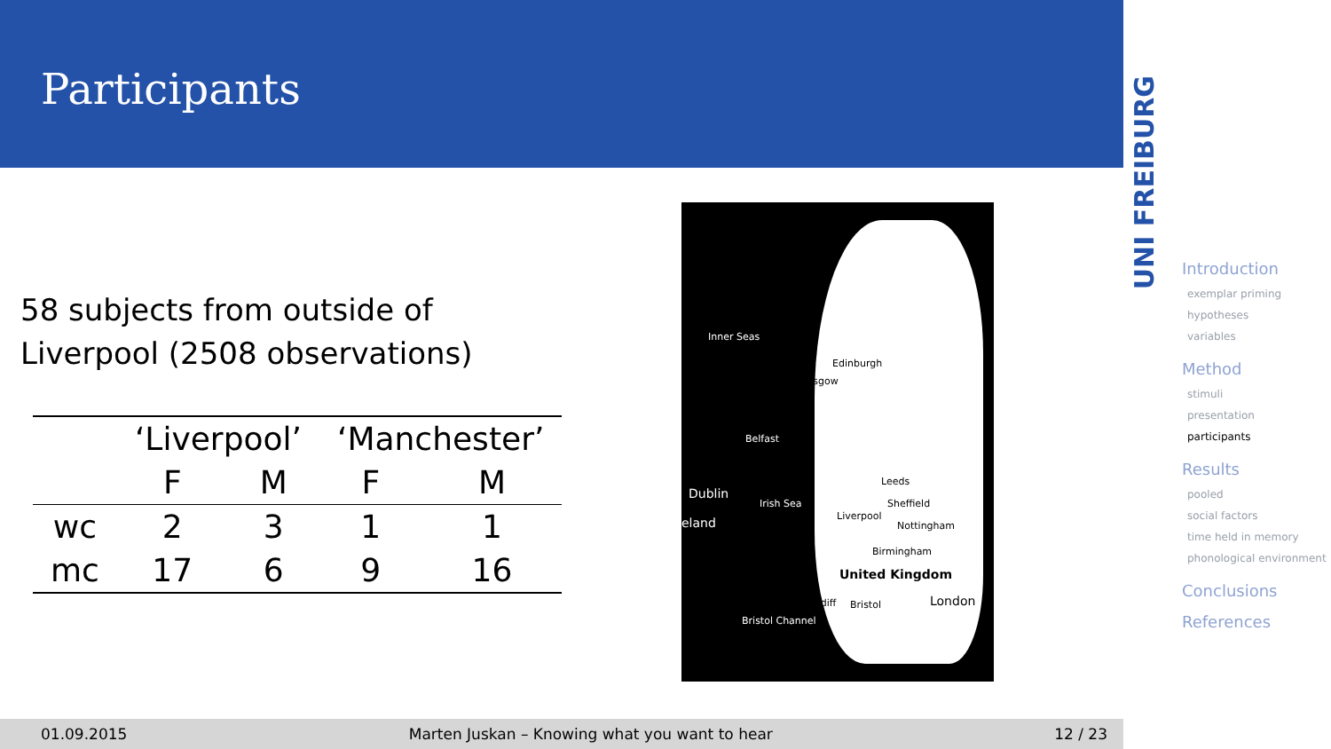Participants
58 subjects from outside of
Liverpool (2508 observations)
| | ‘Liverpool’ | | ‘Manchester’ | |
| --- | --- | --- | --- | --- |
| | F | M | F | M |
| wc | 2 | 3 | 1 | 1 |
| mc | 17 | 6 | 9 | 16 |
Inner Seas
Edinburgh
Glasgow
Belfast
Dublin
Irish Sea
eland
Leeds
Sheffield
Liverpool
Nottingham
Birmingham
United Kingdom
Cardiff Bristol London
Bristol Channel
UNI FREIBURG
Introduction
exemplar priming
hypotheses
variables
Method
stimuli
presentation
participants
Results
pooled
social factors
time held in memory
phonological environment
Conclusions
References
01.09.2015 Marten Juskan – Knowing what you want to hear 12 / 23